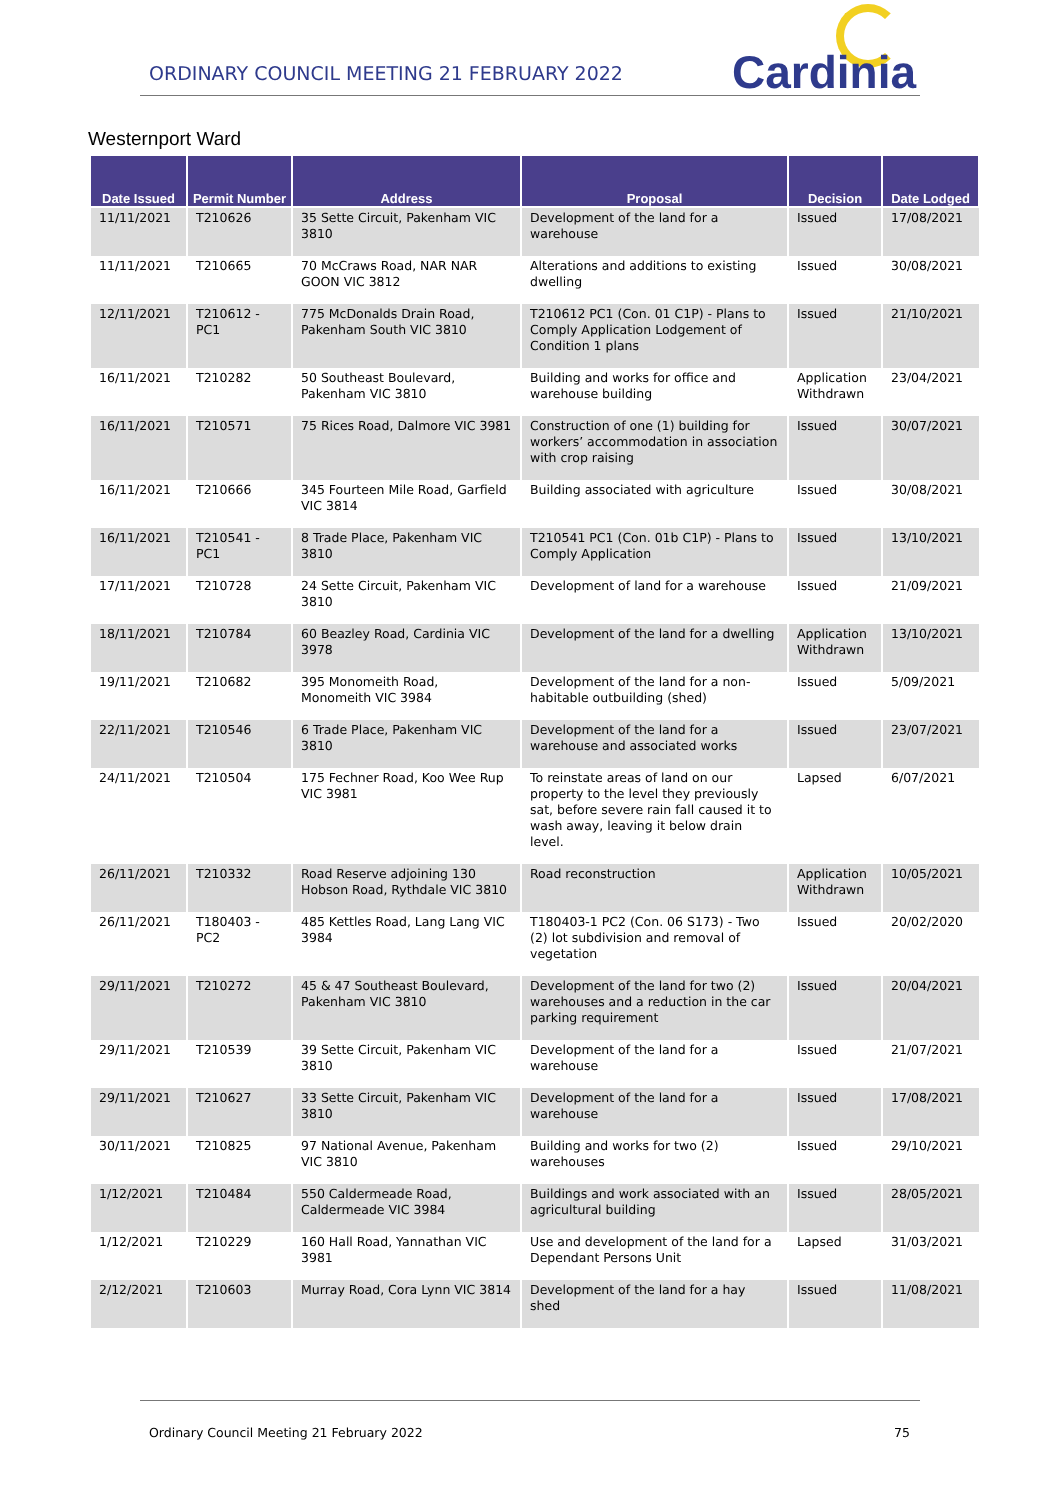ORDINARY COUNCIL MEETING 21 FEBRUARY 2022
Cardinia
Westernport Ward
| Date Issued | Permit Number | Address | Proposal | Decision | Date Lodged |
| --- | --- | --- | --- | --- | --- |
| 11/11/2021 | T210626 | 35 Sette Circuit, Pakenham VIC 3810 | Development of the land for a warehouse | Issued | 17/08/2021 |
| 11/11/2021 | T210665 | 70 McCraws Road, NAR NAR GOON VIC 3812 | Alterations and additions to existing dwelling | Issued | 30/08/2021 |
| 12/11/2021 | T210612 - PC1 | 775 McDonalds Drain Road, Pakenham South VIC 3810 | T210612 PC1 (Con. 01 C1P) - Plans to Comply Application Lodgement of Condition 1 plans | Issued | 21/10/2021 |
| 16/11/2021 | T210282 | 50 Southeast Boulevard, Pakenham VIC 3810 | Building and works for office and warehouse building | Application Withdrawn | 23/04/2021 |
| 16/11/2021 | T210571 | 75 Rices Road, Dalmore VIC 3981 | Construction of one (1) building for workers’ accommodation in association with crop raising | Issued | 30/07/2021 |
| 16/11/2021 | T210666 | 345 Fourteen Mile Road, Garfield VIC 3814 | Building associated with agriculture | Issued | 30/08/2021 |
| 16/11/2021 | T210541 - PC1 | 8 Trade Place, Pakenham VIC 3810 | T210541 PC1 (Con. 01b C1P) - Plans to Comply Application | Issued | 13/10/2021 |
| 17/11/2021 | T210728 | 24 Sette Circuit, Pakenham VIC 3810 | Development of land for a warehouse | Issued | 21/09/2021 |
| 18/11/2021 | T210784 | 60 Beazley Road, Cardinia VIC 3978 | Development of the land for a dwelling | Application Withdrawn | 13/10/2021 |
| 19/11/2021 | T210682 | 395 Monomeith Road, Monomeith VIC 3984 | Development of the land for a non-habitable outbuilding (shed) | Issued | 5/09/2021 |
| 22/11/2021 | T210546 | 6 Trade Place, Pakenham VIC 3810 | Development of the land for a warehouse and associated works | Issued | 23/07/2021 |
| 24/11/2021 | T210504 | 175 Fechner Road, Koo Wee Rup VIC 3981 | To reinstate areas of land on our property to the level they previously sat, before severe rain fall caused it to wash away, leaving it below drain level. | Lapsed | 6/07/2021 |
| 26/11/2021 | T210332 | Road Reserve adjoining 130 Hobson Road, Rythdale VIC 3810 | Road reconstruction | Application Withdrawn | 10/05/2021 |
| 26/11/2021 | T180403 - PC2 | 485 Kettles Road, Lang Lang VIC 3984 | T180403-1 PC2 (Con. 06 S173) - Two (2) lot subdivision and removal of vegetation | Issued | 20/02/2020 |
| 29/11/2021 | T210272 | 45 & 47 Southeast Boulevard, Pakenham VIC 3810 | Development of the land for two (2) warehouses and a reduction in the car parking requirement | Issued | 20/04/2021 |
| 29/11/2021 | T210539 | 39 Sette Circuit, Pakenham VIC 3810 | Development of the land for a warehouse | Issued | 21/07/2021 |
| 29/11/2021 | T210627 | 33 Sette Circuit, Pakenham VIC 3810 | Development of the land for a warehouse | Issued | 17/08/2021 |
| 30/11/2021 | T210825 | 97 National Avenue, Pakenham VIC 3810 | Building and works for two (2) warehouses | Issued | 29/10/2021 |
| 1/12/2021 | T210484 | 550 Caldermeade Road, Caldermeade VIC 3984 | Buildings and work associated with an agricultural building | Issued | 28/05/2021 |
| 1/12/2021 | T210229 | 160 Hall Road, Yannathan VIC 3981 | Use and development of the land for a Dependant Persons Unit | Lapsed | 31/03/2021 |
| 2/12/2021 | T210603 | Murray Road, Cora Lynn VIC 3814 | Development of the land for a hay shed | Issued | 11/08/2021 |
Ordinary Council Meeting 21 February 2022 75